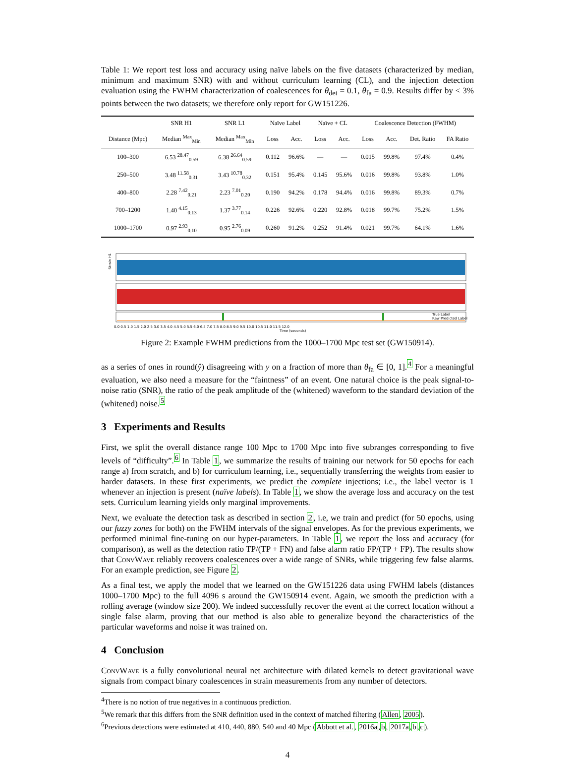Table 1: We report test loss and accuracy using naïve labels on the five datasets (characterized by median, minimum and maximum SNR) with and without curriculum learning (CL), and the injection detection evaluation using the FWHM characterization of coalescences for θ<sub>det</sub> = 0.1, θ<sub>fa</sub> = 0.9. Results differ by < 3% points between the two datasets; we therefore only report for GW151226.
| | SNR H1 | SNR L1 | Naïve Label | | Naïve + CL | | Coalescence Detection (FWHM) | | | |
| --- | --- | --- | --- | --- | --- | --- | --- | --- | --- | --- |
| Distance (Mpc) | Median <sup>Max</sup><sub>Min</sub> | Median <sup>Max</sup><sub>Min</sub> | Loss | Acc. | Loss | Acc. | Loss | Acc. | Det. Ratio | FA Ratio |
| 100–300 | 6.53 <sup>28.47</sup><sub>0.59</sub> | 6.38 <sup>26.64</sup><sub>0.59</sub> | 0.112 | 96.6% | — | — | 0.015 | 99.8% | 97.4% | 0.4% |
| 250–500 | 3.48 <sup>11.58</sup><sub>0.31</sub> | 3.43 <sup>10.78</sup><sub>0.32</sub> | 0.151 | 95.4% | 0.145 | 95.6% | 0.016 | 99.8% | 93.8% | 1.0% |
| 400–800 | 2.28 <sup>7.42</sup><sub>0.21</sub> | 2.23 <sup>7.01</sup><sub>0.20</sub> | 0.190 | 94.2% | 0.178 | 94.4% | 0.016 | 99.8% | 89.3% | 0.7% |
| 700–1200 | 1.40 <sup>4.15</sup><sub>0.13</sub> | 1.37 <sup>3.77</sup><sub>0.14</sub> | 0.226 | 92.6% | 0.220 | 92.8% | 0.018 | 99.7% | 75.2% | 1.5% |
| 1000–1700 | 0.97 <sup>2.93</sup><sub>0.10</sub> | 0.95 <sup>2.76</sup><sub>0.09</sub> | 0.260 | 91.2% | 0.252 | 91.4% | 0.021 | 99.7% | 64.1% | 1.6% |
Strain H1
Time (seconds)
True Label
Raw Predicted Label
0.0 0.5 1.0 1.5 2.0 2.5 3.0 3.5 4.0 4.5 5.0 5.5 6.0 6.5 7.0 7.5 8.0 8.5 9.0 9.5 10.0 10.5 11.0 11.5 12.0
Figure 2: Example FWHM predictions from the 1000–1700 Mpc test set (GW150914).
as a series of ones in round(ŷ) disagreeing with y on a fraction of more than θ<sub>fa</sub> ∈ [0, 1].<sup>4</sup> For a meaningful evaluation, we also need a measure for the “faintness” of an event. One natural choice is the peak signal-to-noise ratio (SNR), the ratio of the peak amplitude of the (whitened) waveform to the standard deviation of the (whitened) noise.<sup>5</sup>
3 Experiments and Results
First, we split the overall distance range 100 Mpc to 1700 Mpc into five subranges corresponding to five levels of “difficulty”.<sup>6</sup> In Table 1, we summarize the results of training our network for 50 epochs for each range a) from scratch, and b) for curriculum learning, i.e., sequentially transferring the weights from easier to harder datasets. In these first experiments, we predict the complete injections; i.e., the label vector is 1 whenever an injection is present (naïve labels). In Table 1, we show the average loss and accuracy on the test sets. Curriculum learning yields only marginal improvements.
Next, we evaluate the detection task as described in section 2, i.e, we train and predict (for 50 epochs, using our fuzzy zones for both) on the FWHM intervals of the signal envelopes. As for the previous experiments, we performed minimal fine-tuning on our hyper-parameters. In Table 1, we report the loss and accuracy (for comparison), as well as the detection ratio TP/(TP + FN) and false alarm ratio FP/(TP + FP). The results show that ConvWave reliably recovers coalescences over a wide range of SNRs, while triggering few false alarms. For an example prediction, see Figure 2.
As a final test, we apply the model that we learned on the GW151226 data using FWHM labels (distances 1000–1700 Mpc) to the full 4096 s around the GW150914 event. Again, we smooth the prediction with a rolling average (window size 200). We indeed successfully recover the event at the correct location without a single false alarm, proving that our method is also able to generalize beyond the characteristics of the particular waveforms and noise it was trained on.
4 Conclusion
ConvWave is a fully convolutional neural net architecture with dilated kernels to detect gravitational wave signals from compact binary coalescences in strain measurements from any number of detectors.
<sup>4</sup> There is no notion of true negatives in a continuous prediction.
<sup>5</sup> We remark that this differs from the SNR definition used in the context of matched filtering (Allen, 2005).
<sup>6</sup> Previous detections were estimated at 410, 440, 880, 540 and 40 Mpc (Abbott et al., 2016a,b, 2017a,b,c).
4